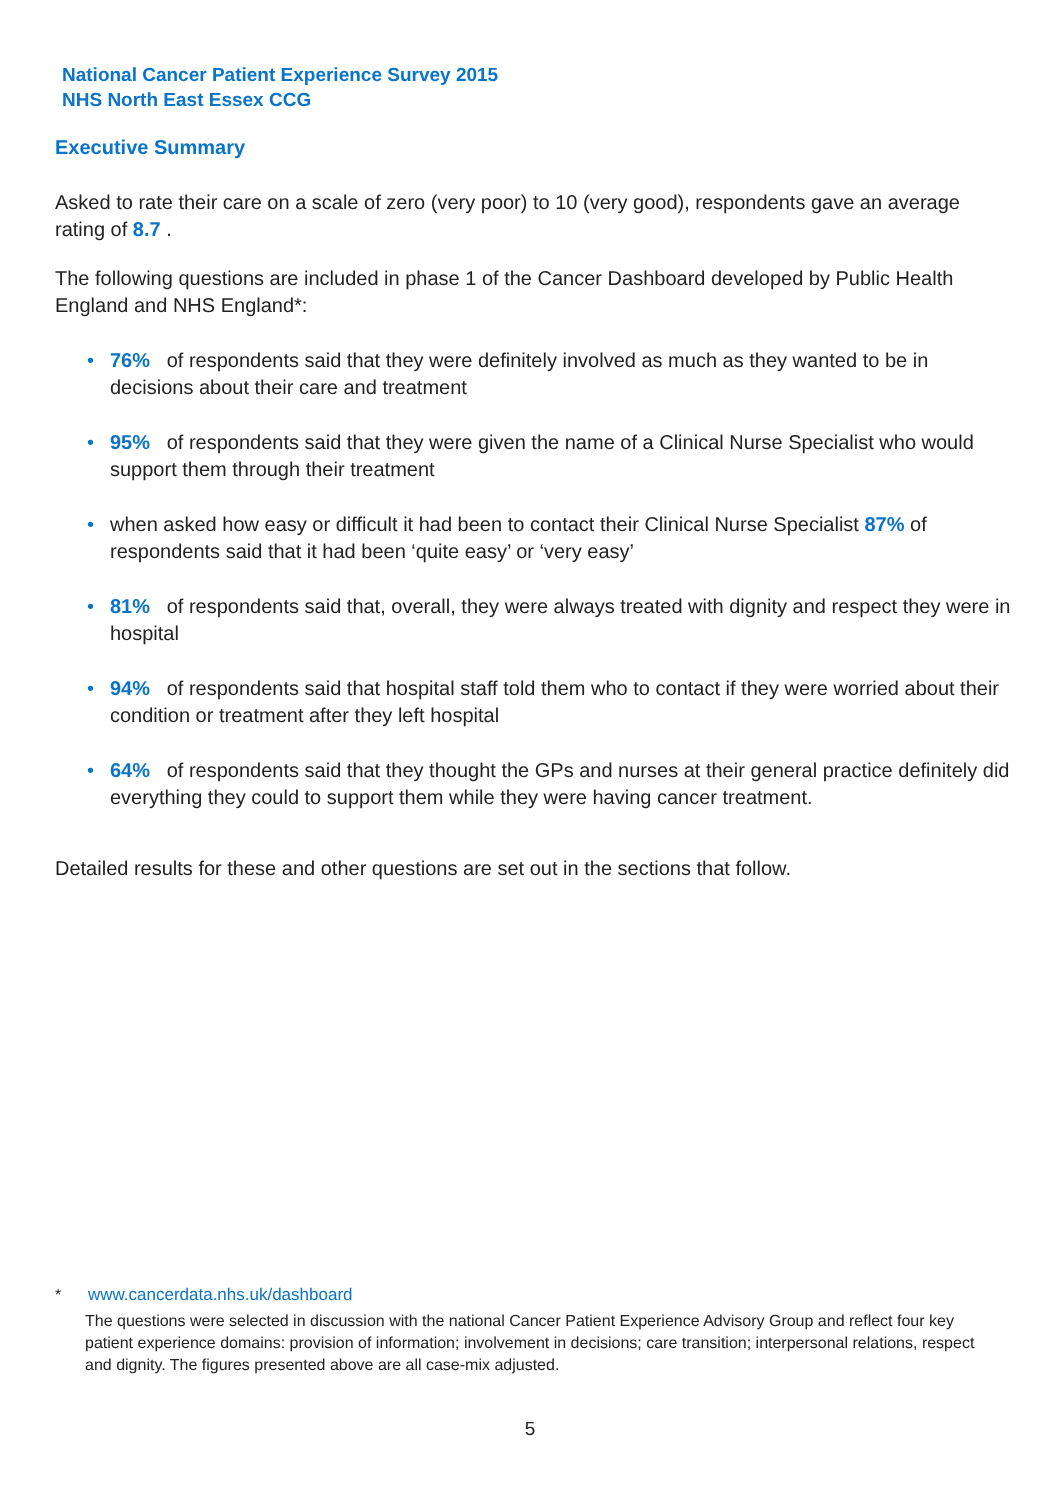National Cancer Patient Experience Survey 2015
NHS North East Essex CCG
Executive Summary
Asked to rate their care on a scale of zero (very poor) to 10 (very good), respondents gave an average rating of 8.7 .
The following questions are included in phase 1 of the Cancer Dashboard developed by Public Health England and NHS England*:
• 76% of respondents said that they were definitely involved as much as they wanted to be in decisions about their care and treatment
• 95% of respondents said that they were given the name of a Clinical Nurse Specialist who would support them through their treatment
• when asked how easy or difficult it had been to contact their Clinical Nurse Specialist 87% of respondents said that it had been ‘quite easy’ or ‘very easy’
• 81% of respondents said that, overall, they were always treated with dignity and respect they were in hospital
• 94% of respondents said that hospital staff told them who to contact if they were worried about their condition or treatment after they left hospital
• 64% of respondents said that they thought the GPs and nurses at their general practice definitely did everything they could to support them while they were having cancer treatment.
Detailed results for these and other questions are set out in the sections that follow.
* www.cancerdata.nhs.uk/dashboard
The questions were selected in discussion with the national Cancer Patient Experience Advisory Group and reflect four key patient experience domains: provision of information; involvement in decisions; care transition; interpersonal relations, respect and dignity. The figures presented above are all case-mix adjusted.
5